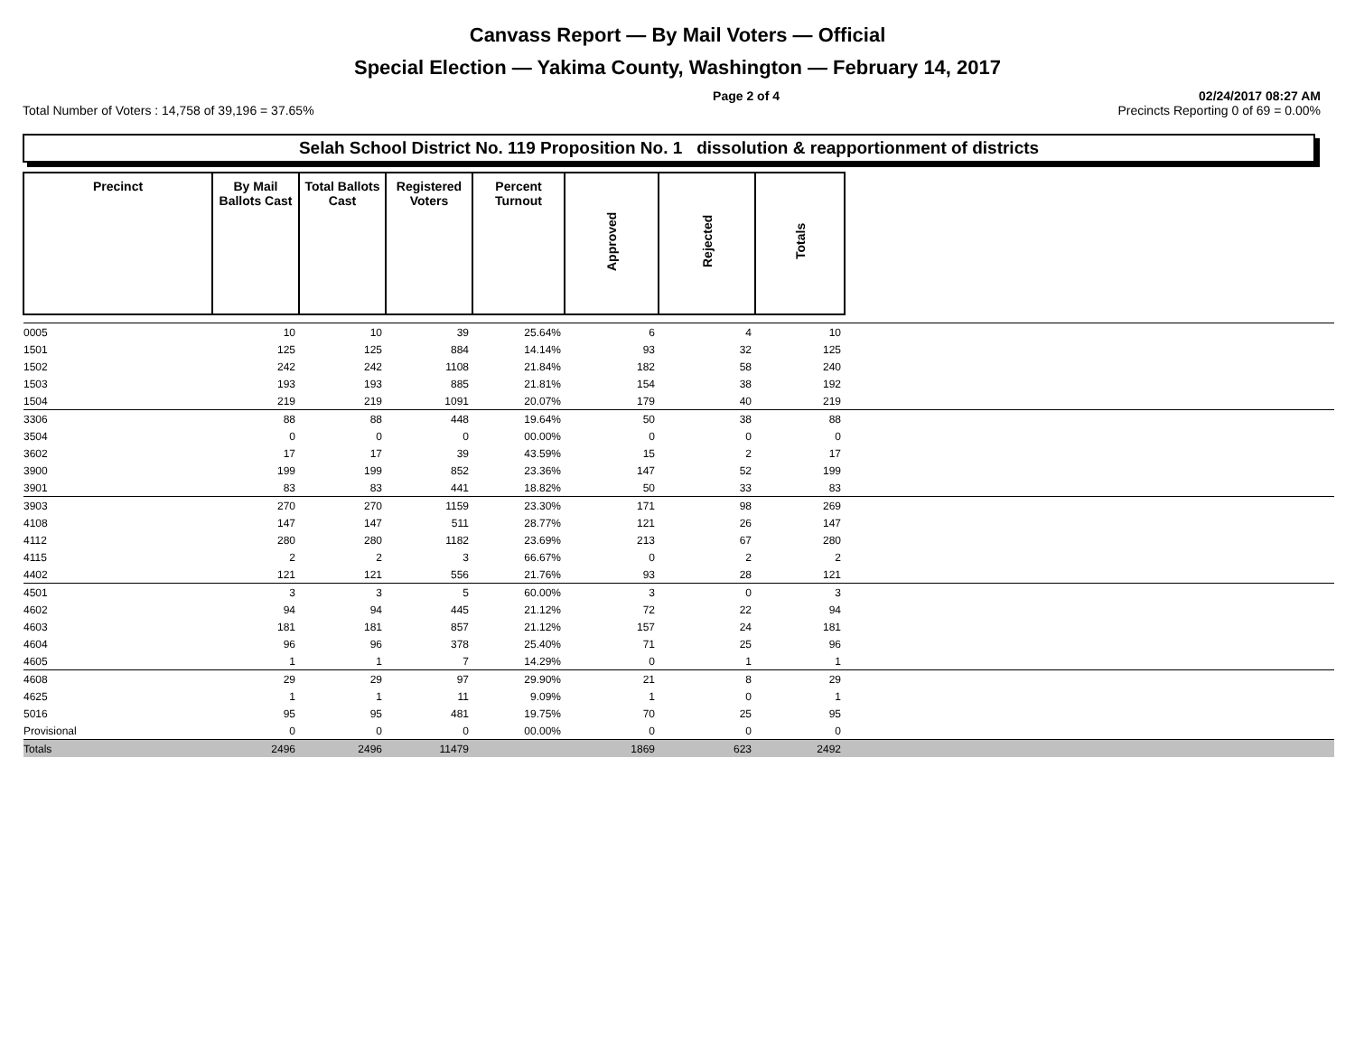Canvass Report — By Mail Voters — Official
Special Election — Yakima County, Washington — February 14, 2017
Page 2 of 4 02/24/2017 08:27 AM
Total Number of Voters : 14,758 of 39,196 = 37.65% Precincts Reporting 0 of 69 = 0.00%
Selah School District No. 119 Proposition No. 1 dissolution & reapportionment of districts
| Precinct | By Mail Ballots Cast | Total Ballots Cast | Registered Voters | Percent Turnout | Approved | Rejected | Totals | |
| 0005 | 10 | 10 | 39 | 25.64% | 6 | 4 | 10 | |
| 1501 | 125 | 125 | 884 | 14.14% | 93 | 32 | 125 | |
| 1502 | 242 | 242 | 1108 | 21.84% | 182 | 58 | 240 | |
| 1503 | 193 | 193 | 885 | 21.81% | 154 | 38 | 192 | |
| 1504 | 219 | 219 | 1091 | 20.07% | 179 | 40 | 219 | |
| 3306 | 88 | 88 | 448 | 19.64% | 50 | 38 | 88 | |
| 3504 | 0 | 0 | 0 | 00.00% | 0 | 0 | 0 | |
| 3602 | 17 | 17 | 39 | 43.59% | 15 | 2 | 17 | |
| 3900 | 199 | 199 | 852 | 23.36% | 147 | 52 | 199 | |
| 3901 | 83 | 83 | 441 | 18.82% | 50 | 33 | 83 | |
| 3903 | 270 | 270 | 1159 | 23.30% | 171 | 98 | 269 | |
| 4108 | 147 | 147 | 511 | 28.77% | 121 | 26 | 147 | |
| 4112 | 280 | 280 | 1182 | 23.69% | 213 | 67 | 280 | |
| 4115 | 2 | 2 | 3 | 66.67% | 0 | 2 | 2 | |
| 4402 | 121 | 121 | 556 | 21.76% | 93 | 28 | 121 | |
| 4501 | 3 | 3 | 5 | 60.00% | 3 | 0 | 3 | |
| 4602 | 94 | 94 | 445 | 21.12% | 72 | 22 | 94 | |
| 4603 | 181 | 181 | 857 | 21.12% | 157 | 24 | 181 | |
| 4604 | 96 | 96 | 378 | 25.40% | 71 | 25 | 96 | |
| 4605 | 1 | 1 | 7 | 14.29% | 0 | 1 | 1 | |
| 4608 | 29 | 29 | 97 | 29.90% | 21 | 8 | 29 | |
| 4625 | 1 | 1 | 11 | 9.09% | 1 | 0 | 1 | |
| 5016 | 95 | 95 | 481 | 19.75% | 70 | 25 | 95 | |
| Provisional | 0 | 0 | 0 | 00.00% | 0 | 0 | 0 | |
| Totals | 2496 | 2496 | 11479 | | 1869 | 623 | 2492 | |